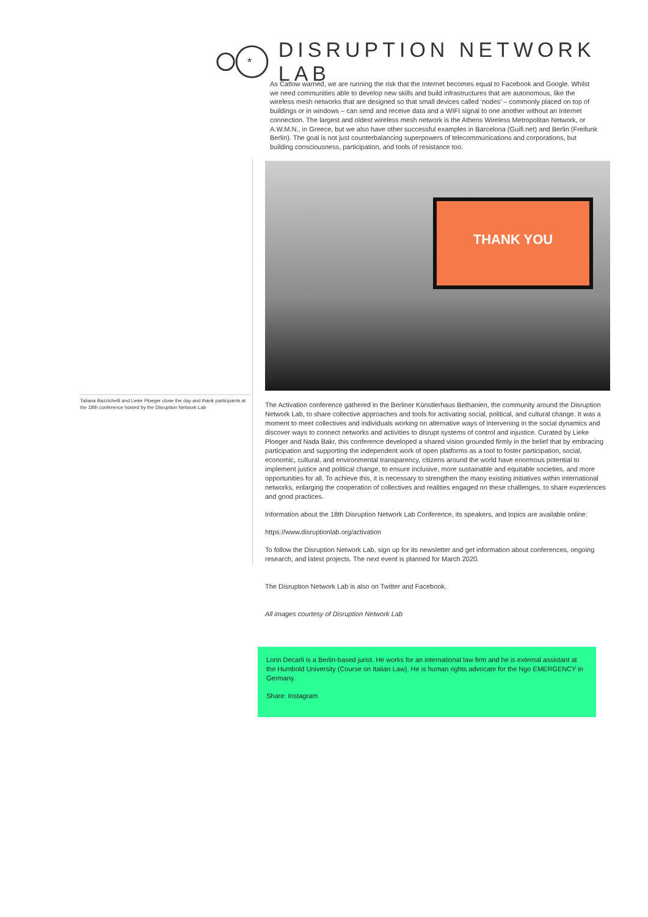*
DISRUPTION NETWORK LAB
As Catlow warned, we are running the risk that the Internet becomes equal to Facebook and Google. Whilst we need communities able to develop new skills and build infrastructures that are autonomous, like the wireless mesh networks that are designed so that small devices called ‘nodes’ – commonly placed on top of buildings or in windows – can send and receive data and a WIFI signal to one another without an Internet connection. The largest and oldest wireless mesh network is the Athens Wireless Metropolitan Network, or A.W.M.N., in Greece, but we also have other successful examples in Barcelona (Guifi.net) and Berlin (Freifunk Berlin). The goal is not just counterbalancing superpowers of telecommunications and corporations, but building consciousness, participation, and tools of resistance too.
THANK YOU
Tatiana Bazzichelli and Lieke Ploeger close the day and thank participants at the 18th conference hosted by the Disruption Network Lab
The Activation conference gathered in the Berliner Künstlerhaus Bethanien, the community around the Disruption Network Lab, to share collective approaches and tools for activating social, political, and cultural change. It was a moment to meet collectives and individuals working on alternative ways of intervening in the social dynamics and discover ways to connect networks and activities to disrupt systems of control and injustice. Curated by Lieke Ploeger and Nada Bakr, this conference developed a shared vision grounded firmly in the belief that by embracing participation and supporting the independent work of open platforms as a tool to foster participation, social, economic, cultural, and environmental transparency, citizens around the world have enormous potential to implement justice and political change, to ensure inclusive, more sustainable and equitable societies, and more opportunities for all. To achieve this, it is necessary to strengthen the many existing initiatives within international networks, enlarging the cooperation of collectives and realities engaged on these challenges, to share experiences and good practices.
Information about the 18th Disruption Network Lab Conference, its speakers, and topics are available online:
https://www.disruptionlab.org/activation
To follow the Disruption Network Lab, sign up for its newsletter and get information about conferences, ongoing research, and latest projects. The next event is planned for March 2020.
The Disruption Network Lab is also on Twitter and Facebook.
All images courtesy of Disruption Network Lab
Lorin Decarli is a Berlin-based jurist. He works for an international law firm and he is external assistant at the Humbold University (Course on Italian Law). He is human rights advocate for the Ngo EMERGENCY in Germany.
Share: Instagram